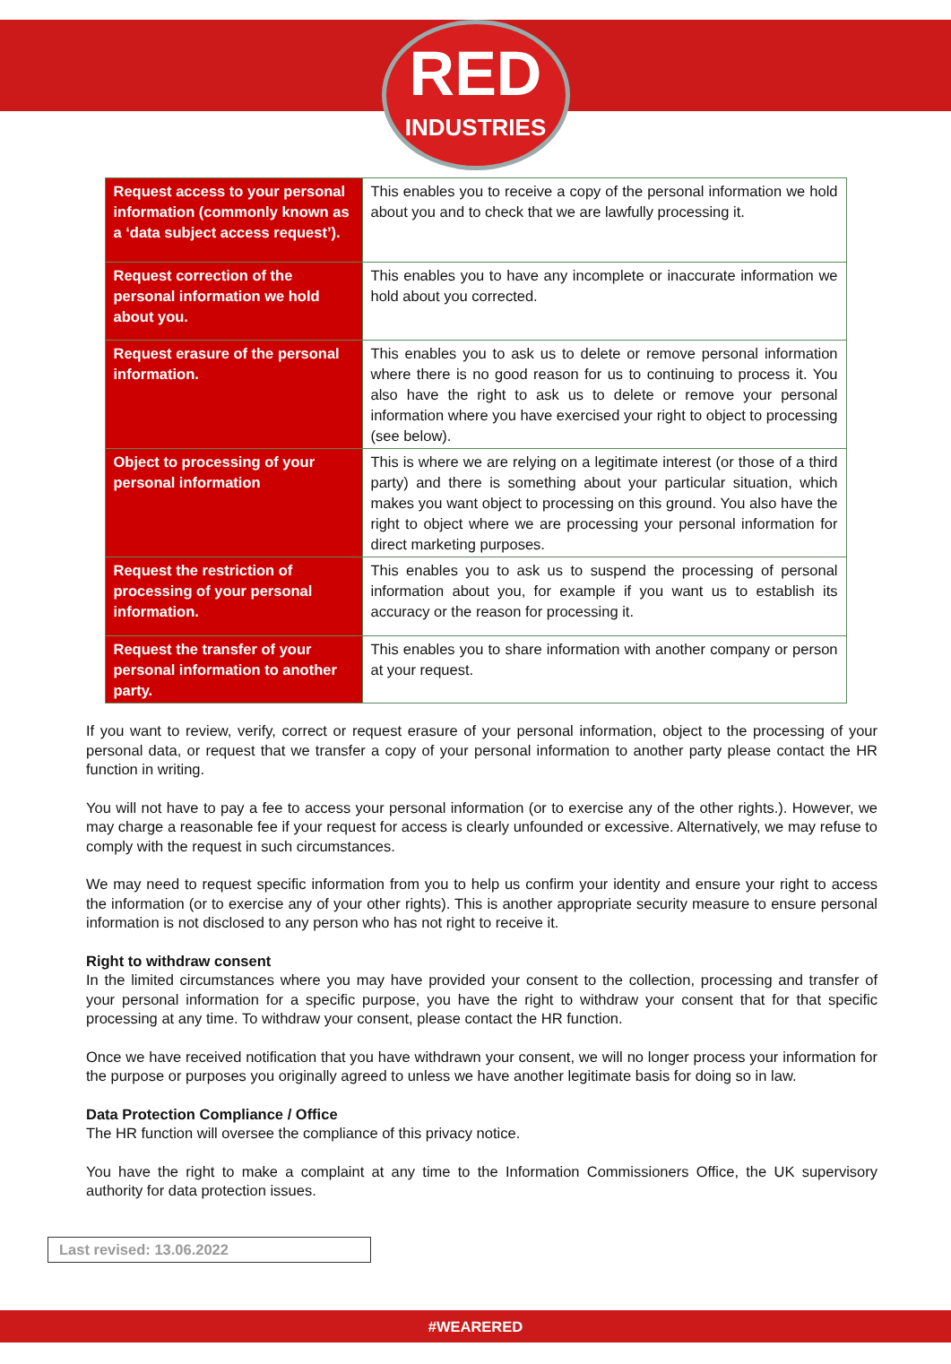RED
INDUSTRIES
| Request access to your personal information (commonly known as a ‘data subject access request’). | This enables you to receive a copy of the personal information we hold about you and to check that we are lawfully processing it. |
| Request correction of the personal information we hold about you. | This enables you to have any incomplete or inaccurate information we hold about you corrected. |
| Request erasure of the personal information. | This enables you to ask us to delete or remove personal information where there is no good reason for us to continuing to process it. You also have the right to ask us to delete or remove your personal information where you have exercised your right to object to processing (see below). |
| Object to processing of your personal information | This is where we are relying on a legitimate interest (or those of a third party) and there is something about your particular situation, which makes you want object to processing on this ground. You also have the right to object where we are processing your personal information for direct marketing purposes. |
| Request the restriction of processing of your personal information. | This enables you to ask us to suspend the processing of personal information about you, for example if you want us to establish its accuracy or the reason for processing it. |
| Request the transfer of your personal information to another party. | This enables you to share information with another company or person at your request. |
If you want to review, verify, correct or request erasure of your personal information, object to the processing of your personal data, or request that we transfer a copy of your personal information to another party please contact the HR function in writing.
You will not have to pay a fee to access your personal information (or to exercise any of the other rights.). However, we may charge a reasonable fee if your request for access is clearly unfounded or excessive. Alternatively, we may refuse to comply with the request in such circumstances.
We may need to request specific information from you to help us confirm your identity and ensure your right to access the information (or to exercise any of your other rights). This is another appropriate security measure to ensure personal information is not disclosed to any person who has not right to receive it.
Right to withdraw consent
In the limited circumstances where you may have provided your consent to the collection, processing and transfer of your personal information for a specific purpose, you have the right to withdraw your consent that for that specific processing at any time. To withdraw your consent, please contact the HR function.
Once we have received notification that you have withdrawn your consent, we will no longer process your information for the purpose or purposes you originally agreed to unless we have another legitimate basis for doing so in law.
Data Protection Compliance / Office
The HR function will oversee the compliance of this privacy notice.
You have the right to make a complaint at any time to the Information Commissioners Office, the UK supervisory authority for data protection issues.
Last revised: 13.06.2022
#WEARERED